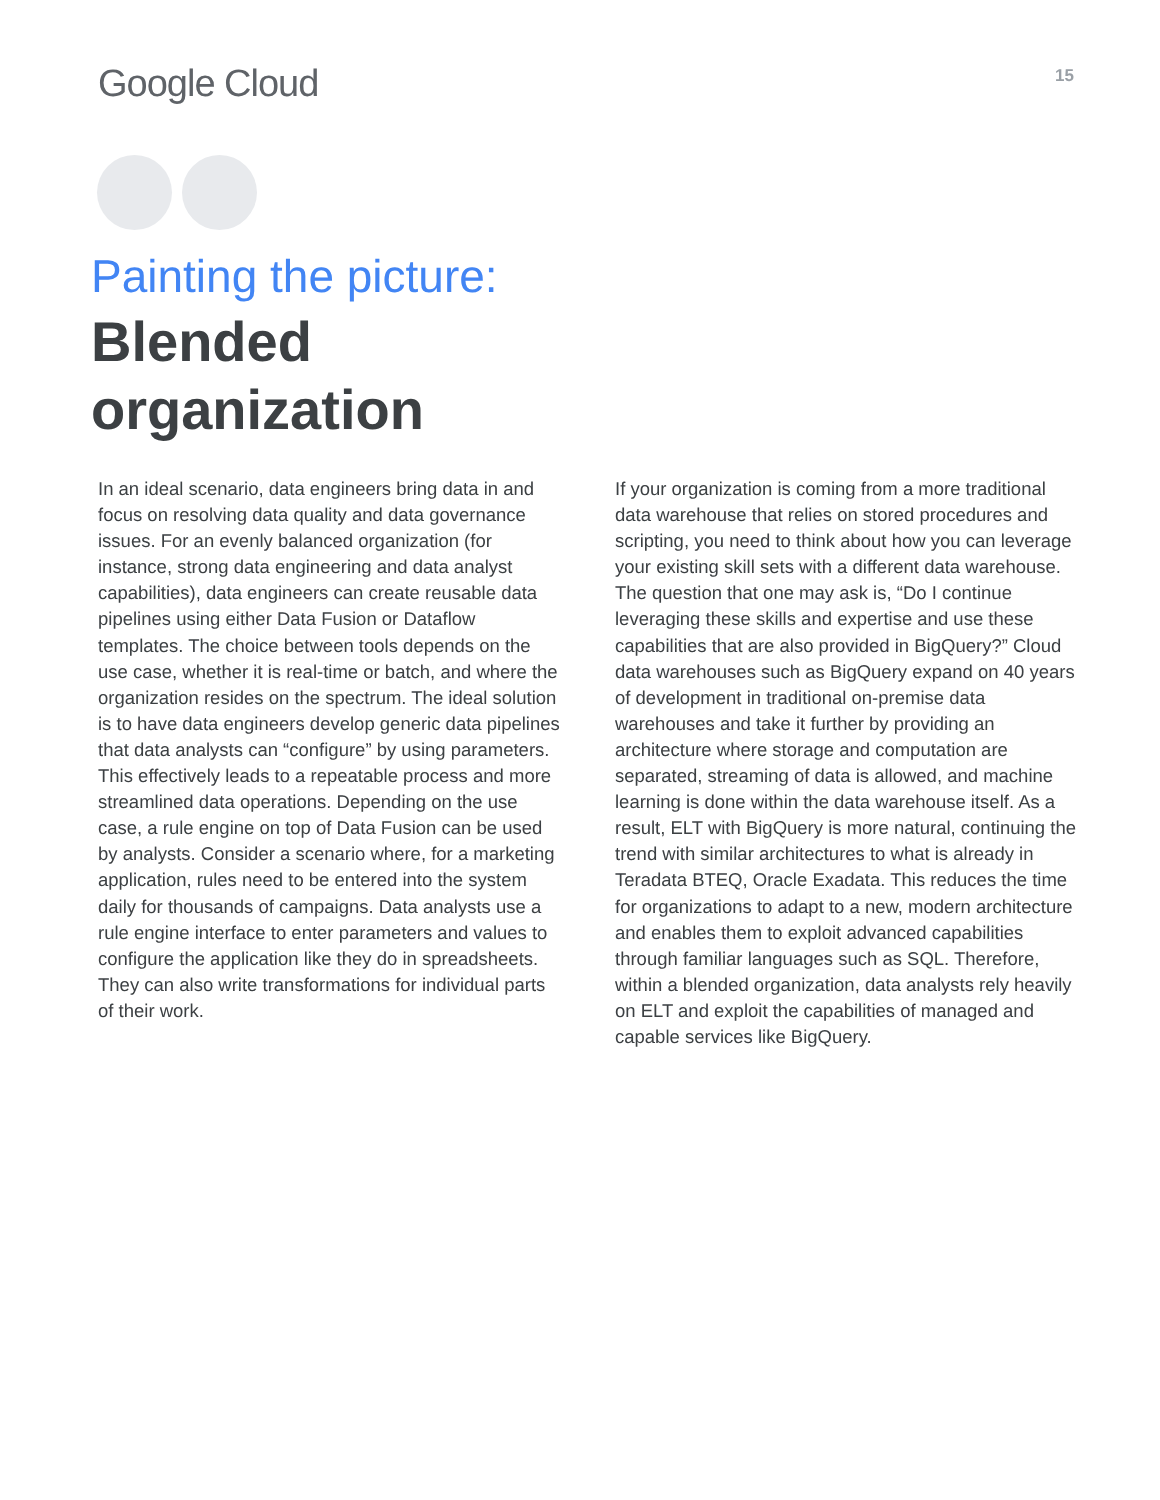Google Cloud
15
Painting the picture:
Blended
organization
In an ideal scenario, data engineers bring data in and focus on resolving data quality and data governance issues. For an evenly balanced organization (for instance, strong data engineering and data analyst capabilities), data engineers can create reusable data pipelines using either Data Fusion or Dataflow templates. The choice between tools depends on the use case, whether it is real-time or batch, and where the organization resides on the spectrum. The ideal solution is to have data engineers develop generic data pipelines that data analysts can “configure” by using parameters. This effectively leads to a repeatable process and more streamlined data operations. Depending on the use case, a rule engine on top of Data Fusion can be used by analysts. Consider a scenario where, for a marketing application, rules need to be entered into the system daily for thousands of campaigns. Data analysts use a rule engine interface to enter parameters and values to configure the application like they do in spreadsheets. They can also write transformations for individual parts of their work.
If your organization is coming from a more traditional data warehouse that relies on stored procedures and scripting, you need to think about how you can leverage your existing skill sets with a different data warehouse. The question that one may ask is, “Do I continue leveraging these skills and expertise and use these capabilities that are also provided in BigQuery?” Cloud data warehouses such as BigQuery expand on 40 years of development in traditional on-premise data warehouses and take it further by providing an architecture where storage and computation are separated, streaming of data is allowed, and machine learning is done within the data warehouse itself. As a result, ELT with BigQuery is more natural, continuing the trend with similar architectures to what is already in Teradata BTEQ, Oracle Exadata. This reduces the time for organizations to adapt to a new, modern architecture and enables them to exploit advanced capabilities through familiar languages such as SQL. Therefore, within a blended organization, data analysts rely heavily on ELT and exploit the capabilities of managed and capable services like BigQuery.